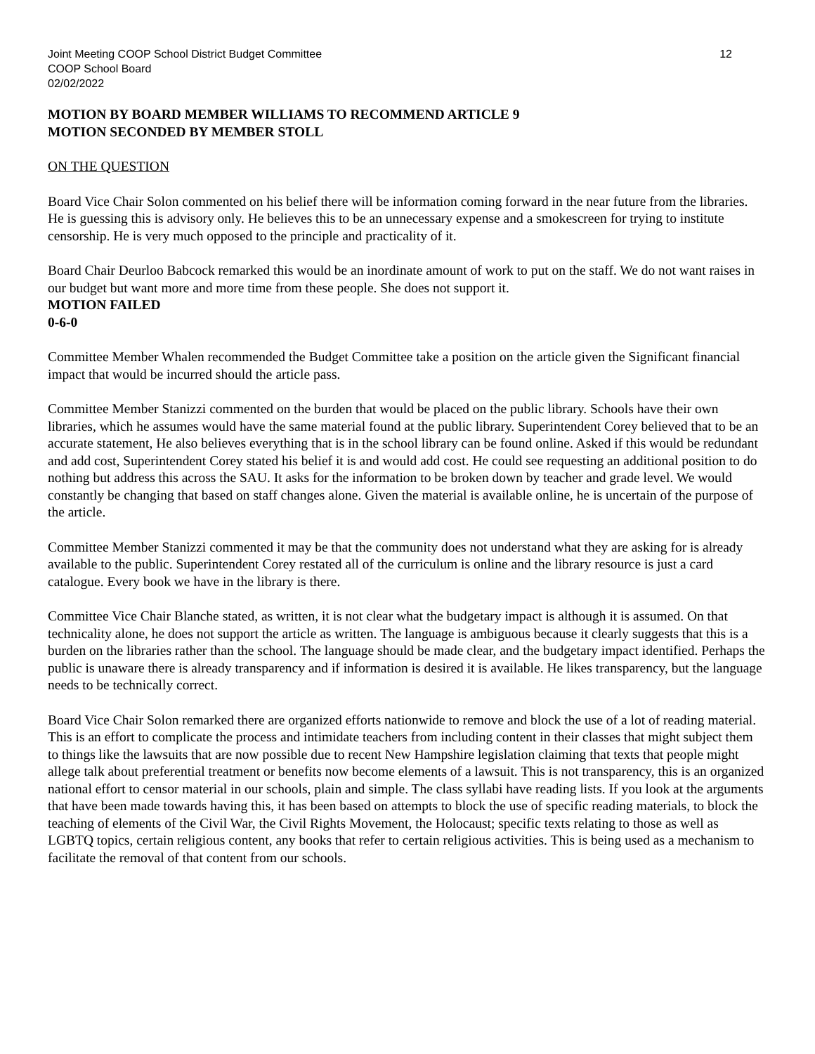Joint Meeting COOP School District Budget Committee
COOP School Board
02/02/2022
12
MOTION BY BOARD MEMBER WILLIAMS TO RECOMMEND ARTICLE 9
MOTION SECONDED BY MEMBER STOLL
ON THE QUESTION
Board Vice Chair Solon commented on his belief there will be information coming forward in the near future from the libraries. He is guessing this is advisory only. He believes this to be an unnecessary expense and a smokescreen for trying to institute censorship. He is very much opposed to the principle and practicality of it.
Board Chair Deurloo Babcock remarked this would be an inordinate amount of work to put on the staff. We do not want raises in our budget but want more and more time from these people. She does not support it.
MOTION FAILED
0-6-0
Committee Member Whalen recommended the Budget Committee take a position on the article given the Significant financial impact that would be incurred should the article pass.
Committee Member Stanizzi commented on the burden that would be placed on the public library. Schools have their own libraries, which he assumes would have the same material found at the public library. Superintendent Corey believed that to be an accurate statement, He also believes everything that is in the school library can be found online. Asked if this would be redundant and add cost, Superintendent Corey stated his belief it is and would add cost. He could see requesting an additional position to do nothing but address this across the SAU. It asks for the information to be broken down by teacher and grade level. We would constantly be changing that based on staff changes alone. Given the material is available online, he is uncertain of the purpose of the article.
Committee Member Stanizzi commented it may be that the community does not understand what they are asking for is already available to the public. Superintendent Corey restated all of the curriculum is online and the library resource is just a card catalogue. Every book we have in the library is there.
Committee Vice Chair Blanche stated, as written, it is not clear what the budgetary impact is although it is assumed. On that technicality alone, he does not support the article as written. The language is ambiguous because it clearly suggests that this is a burden on the libraries rather than the school. The language should be made clear, and the budgetary impact identified. Perhaps the public is unaware there is already transparency and if information is desired it is available. He likes transparency, but the language needs to be technically correct.
Board Vice Chair Solon remarked there are organized efforts nationwide to remove and block the use of a lot of reading material. This is an effort to complicate the process and intimidate teachers from including content in their classes that might subject them to things like the lawsuits that are now possible due to recent New Hampshire legislation claiming that texts that people might allege talk about preferential treatment or benefits now become elements of a lawsuit. This is not transparency, this is an organized national effort to censor material in our schools, plain and simple. The class syllabi have reading lists. If you look at the arguments that have been made towards having this, it has been based on attempts to block the use of specific reading materials, to block the teaching of elements of the Civil War, the Civil Rights Movement, the Holocaust; specific texts relating to those as well as LGBTQ topics, certain religious content, any books that refer to certain religious activities. This is being used as a mechanism to facilitate the removal of that content from our schools.